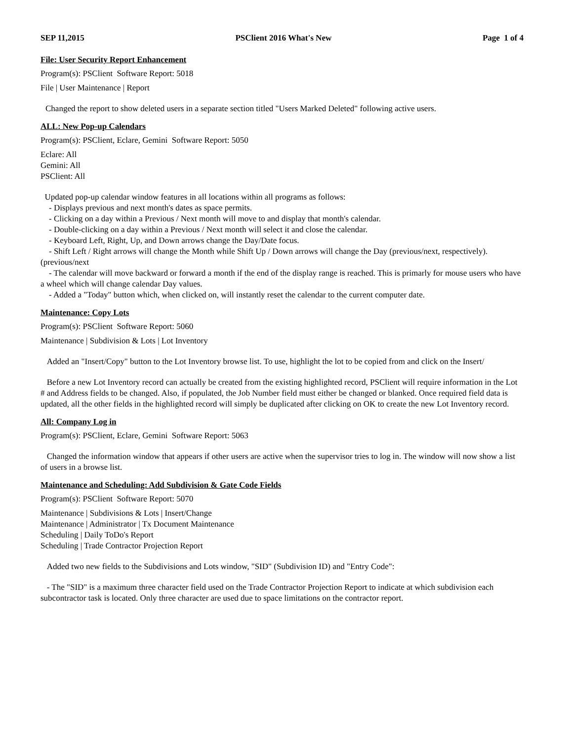SEP 11,2015 PSClient 2016 What's New Page 1 of 4
File: User Security Report Enhancement
Program(s): PSClient Software Report: 5018
File | User Maintenance | Report
Changed the report to show deleted users in a separate section titled "Users Marked Deleted" following active users.
ALL: New Pop-up Calendars
Program(s): PSClient, Eclare, Gemini Software Report: 5050
Eclare: All
Gemini: All
PSClient: All
Updated pop-up calendar window features in all locations within all programs as follows:
- Displays previous and next month's dates as space permits.
- Clicking on a day within a Previous / Next month will move to and display that month's calendar.
- Double-clicking on a day within a Previous / Next month will select it and close the calendar.
- Keyboard Left, Right, Up, and Down arrows change the Day/Date focus.
- Shift Left / Right arrows will change the Month while Shift Up / Down arrows will change the Day (previous/next, respectively).
(previous/next
- The calendar will move backward or forward a month if the end of the display range is reached. This is primarly for mouse users who have a wheel which will change calendar Day values.
- Added a "Today" button which, when clicked on, will instantly reset the calendar to the current computer date.
Maintenance: Copy Lots
Program(s): PSClient Software Report: 5060
Maintenance | Subdivision & Lots | Lot Inventory
Added an "Insert/Copy" button to the Lot Inventory browse list. To use, highlight the lot to be copied from and click on the Insert/
Before a new Lot Inventory record can actually be created from the existing highlighted record, PSClient will require information in the Lot # and Address fields to be changed. Also, if populated, the Job Number field must either be changed or blanked. Once required field data is updated, all the other fields in the highlighted record will simply be duplicated after clicking on OK to create the new Lot Inventory record.
All: Company Log in
Program(s): PSClient, Eclare, Gemini Software Report: 5063
Changed the information window that appears if other users are active when the supervisor tries to log in. The window will now show a list of users in a browse list.
Maintenance and Scheduling: Add Subdivision & Gate Code Fields
Program(s): PSClient Software Report: 5070
Maintenance | Subdivisions & Lots | Insert/Change
Maintenance | Administrator | Tx Document Maintenance
Scheduling | Daily ToDo's Report
Scheduling | Trade Contractor Projection Report
Added two new fields to the Subdivisions and Lots window, "SID" (Subdivision ID) and "Entry Code":
- The "SID" is a maximum three character field used on the Trade Contractor Projection Report to indicate at which subdivision each subcontractor task is located. Only three character are used due to space limitations on the contractor report.